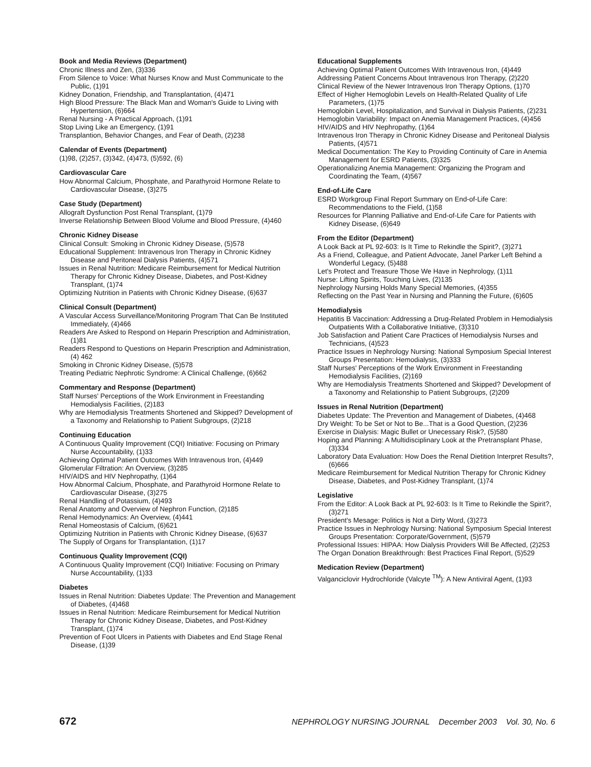Book and Media Reviews (Department)
Chronic Illness and Zen, (3)336
From Silence to Voice: What Nurses Know and Must Communicate to the Public, (1)91
Kidney Donation, Friendship, and Transplantation, (4)471
High Blood Pressure: The Black Man and Woman's Guide to Living with Hypertension, (6)664
Renal Nursing - A Practical Approach, (1)91
Stop Living Like an Emergency, (1)91
Transplantion, Behavior Changes, and Fear of Death, (2)238
Calendar of Events (Department)
(1)98, (2)257, (3)342, (4)473, (5)592, (6)
Cardiovascular Care
How Abnormal Calcium, Phosphate, and Parathyroid Hormone Relate to Cardiovascular Disease, (3)275
Case Study (Department)
Allograft Dysfunction Post Renal Transplant, (1)79
Inverse Relationship Between Blood Volume and Blood Pressure, (4)460
Chronic Kidney Disease
Clinical Consult: Smoking in Chronic Kidney Disease, (5)578
Educational Supplement: Intravenous Iron Therapy in Chronic Kidney Disease and Peritoneal Dialysis Patients, (4)571
Issues in Renal Nutrition: Medicare Reimbursement for Medical Nutrition Therapy for Chronic Kidney Disease, Diabetes, and Post-Kidney Transplant, (1)74
Optimizing Nutrition in Patients with Chronic Kidney Disease, (6)637
Clinical Consult (Department)
A Vascular Access Surveillance/Monitoring Program That Can Be Instituted Immediately, (4)466
Readers Are Asked to Respond on Heparin Prescription and Administration, (1)81
Readers Respond to Questions on Heparin Prescription and Administration, (4) 462
Smoking in Chronic Kidney Disease, (5)578
Treating Pediatric Nephrotic Syndrome: A Clinical Challenge, (6)662
Commentary and Response (Department)
Staff Nurses' Perceptions of the Work Environment in Freestanding Hemodialysis Facilities, (2)183
Why are Hemodialysis Treatments Shortened and Skipped? Development of a Taxonomy and Relationship to Patient Subgroups, (2)218
Continuing Education
A Continuous Quality Improvement (CQI) Initiative: Focusing on Primary Nurse Accountability, (1)33
Achieving Optimal Patient Outcomes With Intravenous Iron, (4)449
Glomerular Filtration: An Overview, (3)285
HIV/AIDS and HIV Nephropathy, (1)64
How Abnormal Calcium, Phosphate, and Parathyroid Hormone Relate to Cardiovascular Disease, (3)275
Renal Handling of Potassium, (4)493
Renal Anatomy and Overview of Nephron Function, (2)185
Renal Hemodynamics: An Overview, (4)441
Renal Homeostasis of Calcium, (6)621
Optimizing Nutrition in Patients with Chronic Kidney Disease, (6)637
The Supply of Organs for Transplantation, (1)17
Continuous Quality Improvement (CQI)
A Continuous Quality Improvement (CQI) Initiative: Focusing on Primary Nurse Accountability, (1)33
Diabetes
Issues in Renal Nutrition: Diabetes Update: The Prevention and Management of Diabetes, (4)468
Issues in Renal Nutrition: Medicare Reimbursement for Medical Nutrition Therapy for Chronic Kidney Disease, Diabetes, and Post-Kidney Transplant, (1)74
Prevention of Foot Ulcers in Patients with Diabetes and End Stage Renal Disease, (1)39
Educational Supplements
Achieving Optimal Patient Outcomes With Intravenous Iron, (4)449
Addressing Patient Concerns About Intravenous Iron Therapy, (2)220
Clinical Review of the Newer Intravenous Iron Therapy Options, (1)70
Effect of Higher Hemoglobin Levels on Health-Related Quality of Life Parameters, (1)75
Hemoglobin Level, Hospitalization, and Survival in Dialysis Patients, (2)231
Hemoglobin Variability: Impact on Anemia Management Practices, (4)456
HIV/AIDS and HIV Nephropathy, (1)64
Intravenous Iron Therapy in Chronic Kidney Disease and Peritoneal Dialysis Patients, (4)571
Medical Documentation: The Key to Providing Continuity of Care in Anemia Management for ESRD Patients, (3)325
Operationalizing Anemia Management: Organizing the Program and Coordinating the Team, (4)567
End-of-Life Care
ESRD Workgroup Final Report Summary on End-of-Life Care: Recommendations to the Field, (1)58
Resources for Planning Palliative and End-of-Life Care for Patients with Kidney Disease, (6)649
From the Editor (Department)
A Look Back at PL 92-603: Is It Time to Rekindle the Spirit?, (3)271
As a Friend, Colleague, and Patient Advocate, Janel Parker Left Behind a Wonderful Legacy, (5)488
Let's Protect and Treasure Those We Have in Nephrology, (1)11
Nurse: Lifting Spirits, Touching Lives, (2)135
Nephrology Nursing Holds Many Special Memories, (4)355
Reflecting on the Past Year in Nursing and Planning the Future, (6)605
Hemodialysis
Hepatitis B Vaccination: Addressing a Drug-Related Problem in Hemodialysis Outpatients With a Collaborative Initiative, (3)310
Job Satisfaction and Patient Care Practices of Hemodialysis Nurses and Technicians, (4)523
Practice Issues in Nephrology Nursing: National Symposium Special Interest Groups Presentation: Hemodialysis, (3)333
Staff Nurses' Perceptions of the Work Environment in Freestanding Hemodialysis Facilities, (2)169
Why are Hemodialysis Treatments Shortened and Skipped? Development of a Taxonomy and Relationship to Patient Subgroups, (2)209
Issues in Renal Nutrition (Department)
Diabetes Update: The Prevention and Management of Diabetes, (4)468
Dry Weight: To be Set or Not to Be...That is a Good Question, (2)236
Exercise in Dialysis: Magic Bullet or Unecessary Risk?, (5)580
Hoping and Planning: A Multidisciplinary Look at the Pretransplant Phase, (3)334
Laboratory Data Evaluation: How Does the Renal Dietition Interpret Results?, (6)666
Medicare Reimbursement for Medical Nutrition Therapy for Chronic Kidney Disease, Diabetes, and Post-Kidney Transplant, (1)74
Legislative
From the Editor: A Look Back at PL 92-603: Is It Time to Rekindle the Spirit?, (3)271
President's Mesage: Politics is Not a Dirty Word, (3)273
Practice Issues in Nephrology Nursing: National Symposium Special Interest Groups Presentation: Corporate/Government, (5)579
Professional Issues: HIPAA: How Dialysis Providers Will Be Affected, (2)253
The Organ Donation Breakthrough: Best Practices Final Report, (5)529
Medication Review (Department)
Valganciclovir Hydrochloride (Valcyte <sup>TM</sup>): A New Antiviral Agent, (1)93
672 NEPHROLOGY NURSING JOURNAL December 2003 Vol. 30, No. 6